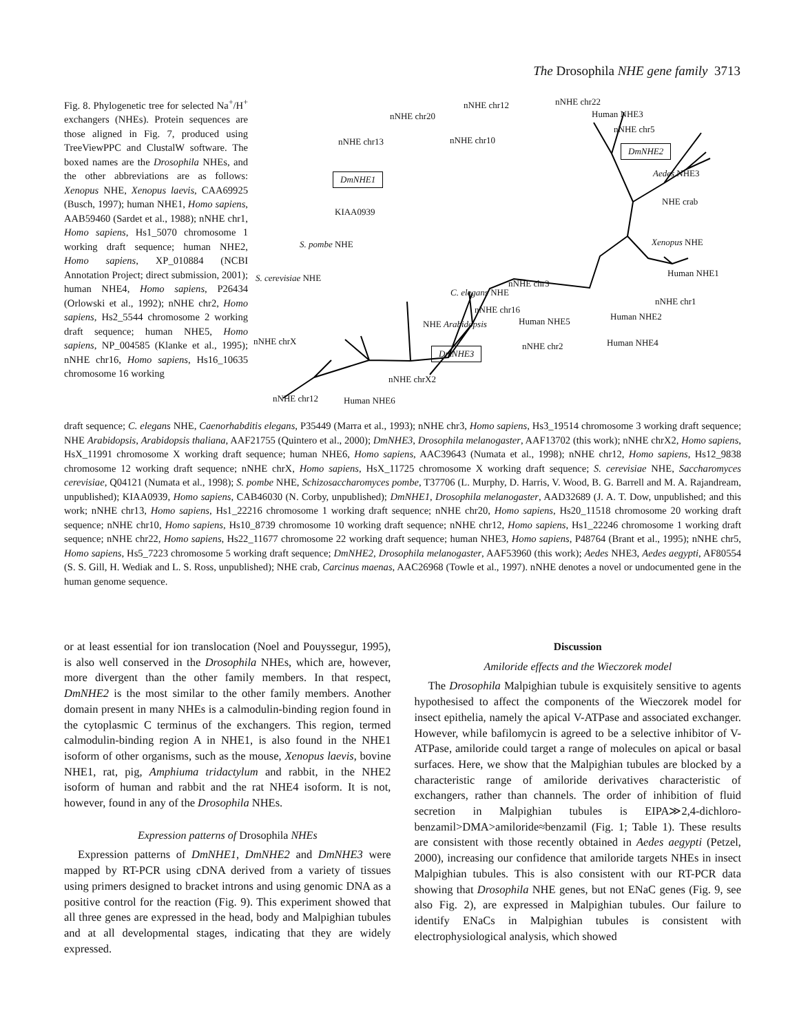The Drosophila NHE gene family 3713
Fig. 8. Phylogenetic tree for selected Na<sup>+</sup>/H<sup>+</sup> exchangers (NHEs). Protein sequences are those aligned in Fig. 7, produced using TreeViewPPC and ClustalW software. The boxed names are the Drosophila NHEs, and the other abbreviations are as follows: Xenopus NHE, Xenopus laevis, CAA69925 (Busch, 1997); human NHE1, Homo sapiens, AAB59460 (Sardet et al., 1988); nNHE chr1, Homo sapiens, Hs1_5070 chromosome 1 working draft sequence; human NHE2, Homo sapiens, XP_010884 (NCBI Annotation Project; direct submission, 2001); human NHE4, Homo sapiens, P26434 (Orlowski et al., 1992); nNHE chr2, Homo sapiens, Hs2_5544 chromosome 2 working draft sequence; human NHE5, Homo sapiens, NP_004585 (Klanke et al., 1995); nNHE chr16, Homo sapiens, Hs16_10635 chromosome 16 working
nNHE chr20
nNHE chr12 nNHE chr22
Human NHE3
nNHE chr5
nNHE chr13 nNHE chr10
DmNHE2
DmNHE1 Aedes NHE3
NHE crab
KIAA0939
S. pombe NHE Xenopus NHE
Human NHE1 S. cerevisiae NHE
nNHE chr3
C. elegans NHE
nNHE chr1
nNHE chr16
Human NHE2 Human NHE5 NHE Arabidopsis
nNHE chrX nNHE chr2 Human NHE4
DmNHE3
nNHE chrX2
nNHE chr12 Human NHE6
draft sequence; C. elegans NHE, Caenorhabditis elegans, P35449 (Marra et al., 1993); nNHE chr3, Homo sapiens, Hs3_19514 chromosome 3 working draft sequence; NHE Arabidopsis, Arabidopsis thaliana, AAF21755 (Quintero et al., 2000); DmNHE3, Drosophila melanogaster, AAF13702 (this work); nNHE chrX2, Homo sapiens, HsX_11991 chromosome X working draft sequence; human NHE6, Homo sapiens, AAC39643 (Numata et al., 1998); nNHE chr12, Homo sapiens, Hs12_9838 chromosome 12 working draft sequence; nNHE chrX, Homo sapiens, HsX_11725 chromosome X working draft sequence; S. cerevisiae NHE, Saccharomyces cerevisiae, Q04121 (Numata et al., 1998); S. pombe NHE, Schizosaccharomyces pombe, T37706 (L. Murphy, D. Harris, V. Wood, B. G. Barrell and M. A. Rajandream, unpublished); KIAA0939, Homo sapiens, CAB46030 (N. Corby, unpublished); DmNHE1, Drosophila melanogaster, AAD32689 (J. A. T. Dow, unpublished; and this work; nNHE chr13, Homo sapiens, Hs1_22216 chromosome 1 working draft sequence; nNHE chr20, Homo sapiens, Hs20_11518 chromosome 20 working draft sequence; nNHE chr10, Homo sapiens, Hs10_8739 chromosome 10 working draft sequence; nNHE chr12, Homo sapiens, Hs1_22246 chromosome 1 working draft sequence; nNHE chr22, Homo sapiens, Hs22_11677 chromosome 22 working draft sequence; human NHE3, Homo sapiens, P48764 (Brant et al., 1995); nNHE chr5, Homo sapiens, Hs5_7223 chromosome 5 working draft sequence; DmNHE2, Drosophila melanogaster, AAF53960 (this work); Aedes NHE3, Aedes aegypti, AF80554 (S. S. Gill, H. Wediak and L. S. Ross, unpublished); NHE crab, Carcinus maenas, AAC26968 (Towle et al., 1997). nNHE denotes a novel or undocumented gene in the human genome sequence.
or at least essential for ion translocation (Noel and Pouyssegur, 1995), is also well conserved in the Drosophila NHEs, which are, however, more divergent than the other family members. In that respect, DmNHE2 is the most similar to the other family members. Another domain present in many NHEs is a calmodulin-binding region found in the cytoplasmic C terminus of the exchangers. This region, termed calmodulin-binding region A in NHE1, is also found in the NHE1 isoform of other organisms, such as the mouse, Xenopus laevis, bovine NHE1, rat, pig, Amphiuma tridactylum and rabbit, in the NHE2 isoform of human and rabbit and the rat NHE4 isoform. It is not, however, found in any of the Drosophila NHEs.
Expression patterns of Drosophila NHEs
Expression patterns of DmNHE1, DmNHE2 and DmNHE3 were mapped by RT-PCR using cDNA derived from a variety of tissues using primers designed to bracket introns and using genomic DNA as a positive control for the reaction (Fig. 9). This experiment showed that all three genes are expressed in the head, body and Malpighian tubules and at all developmental stages, indicating that they are widely expressed.
Discussion
Amiloride effects and the Wieczorek model
The Drosophila Malpighian tubule is exquisitely sensitive to agents hypothesised to affect the components of the Wieczorek model for insect epithelia, namely the apical V-ATPase and associated exchanger. However, while bafilomycin is agreed to be a selective inhibitor of V-ATPase, amiloride could target a range of molecules on apical or basal surfaces. Here, we show that the Malpighian tubules are blocked by a characteristic range of amiloride derivatives characteristic of exchangers, rather than channels. The order of inhibition of fluid secretion in Malpighian tubules is EIPA≫2,4-dichloro-benzamil>DMA>amiloride≈benzamil (Fig. 1; Table 1). These results are consistent with those recently obtained in Aedes aegypti (Petzel, 2000), increasing our confidence that amiloride targets NHEs in insect Malpighian tubules. This is also consistent with our RT-PCR data showing that Drosophila NHE genes, but not ENaC genes (Fig. 9, see also Fig. 2), are expressed in Malpighian tubules. Our failure to identify ENaCs in Malpighian tubules is consistent with electrophysiological analysis, which showed